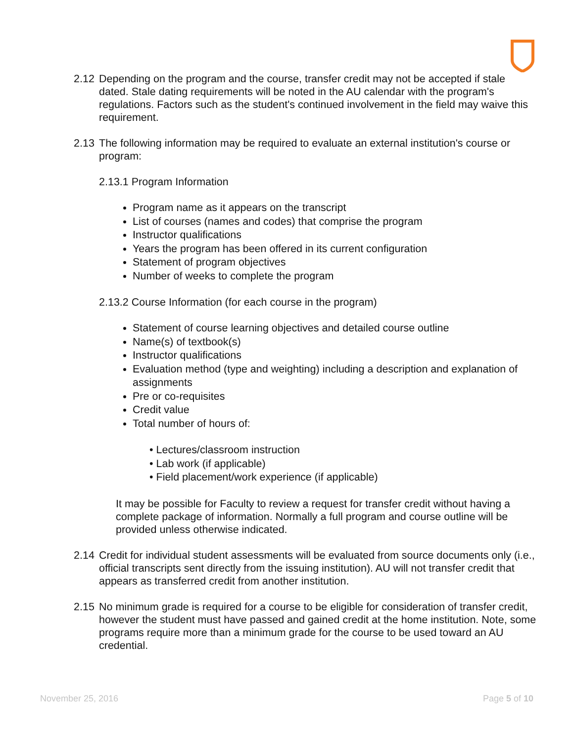2.12
Depending on the program and the course, transfer credit may not be accepted if stale dated. Stale dating requirements will be noted in the AU calendar with the program's regulations. Factors such as the student's continued involvement in the field may waive this requirement.
2.13
The following information may be required to evaluate an external institution's course or program:
2.13.1 Program Information
Program name as it appears on the transcript
List of courses (names and codes) that comprise the program
Instructor qualifications
Years the program has been offered in its current configuration
Statement of program objectives
Number of weeks to complete the program
2.13.2 Course Information (for each course in the program)
Statement of course learning objectives and detailed course outline
Name(s) of textbook(s)
Instructor qualifications
Evaluation method (type and weighting) including a description and explanation of assignments
Pre or co-requisites
Credit value
Total number of hours of:
• Lectures/classroom instruction
• Lab work (if applicable)
• Field placement/work experience (if applicable)
It may be possible for Faculty to review a request for transfer credit without having a complete package of information. Normally a full program and course outline will be provided unless otherwise indicated.
2.14
Credit for individual student assessments will be evaluated from source documents only (i.e., official transcripts sent directly from the issuing institution). AU will not transfer credit that appears as transferred credit from another institution.
2.15
No minimum grade is required for a course to be eligible for consideration of transfer credit, however the student must have passed and gained credit at the home institution. Note, some programs require more than a minimum grade for the course to be used toward an AU credential.
November 25, 2016 Page 5 of 10